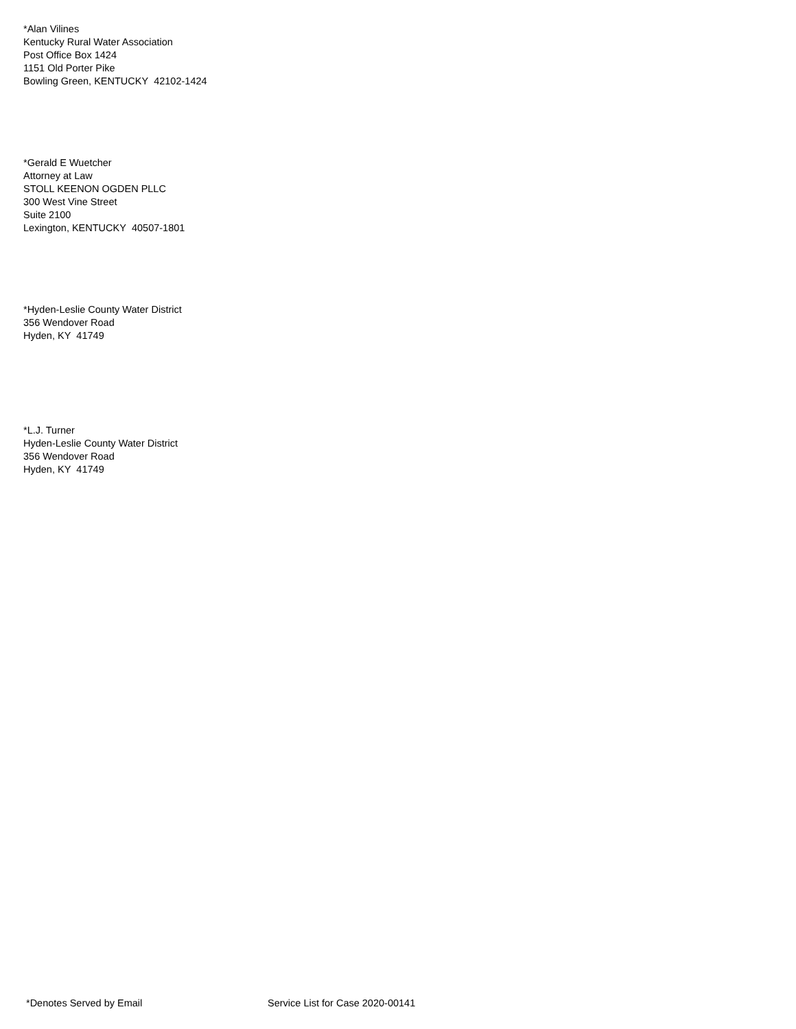*Alan Vilines
Kentucky Rural Water Association
Post Office Box 1424
1151 Old Porter Pike
Bowling Green, KENTUCKY 42102-1424
*Gerald E Wuetcher
Attorney at Law
STOLL KEENON OGDEN PLLC
300 West Vine Street
Suite 2100
Lexington, KENTUCKY 40507-1801
*Hyden-Leslie County Water District
356 Wendover Road
Hyden, KY 41749
*L.J. Turner
Hyden-Leslie County Water District
356 Wendover Road
Hyden, KY 41749
*Denotes Served by Email Service List for Case 2020-00141